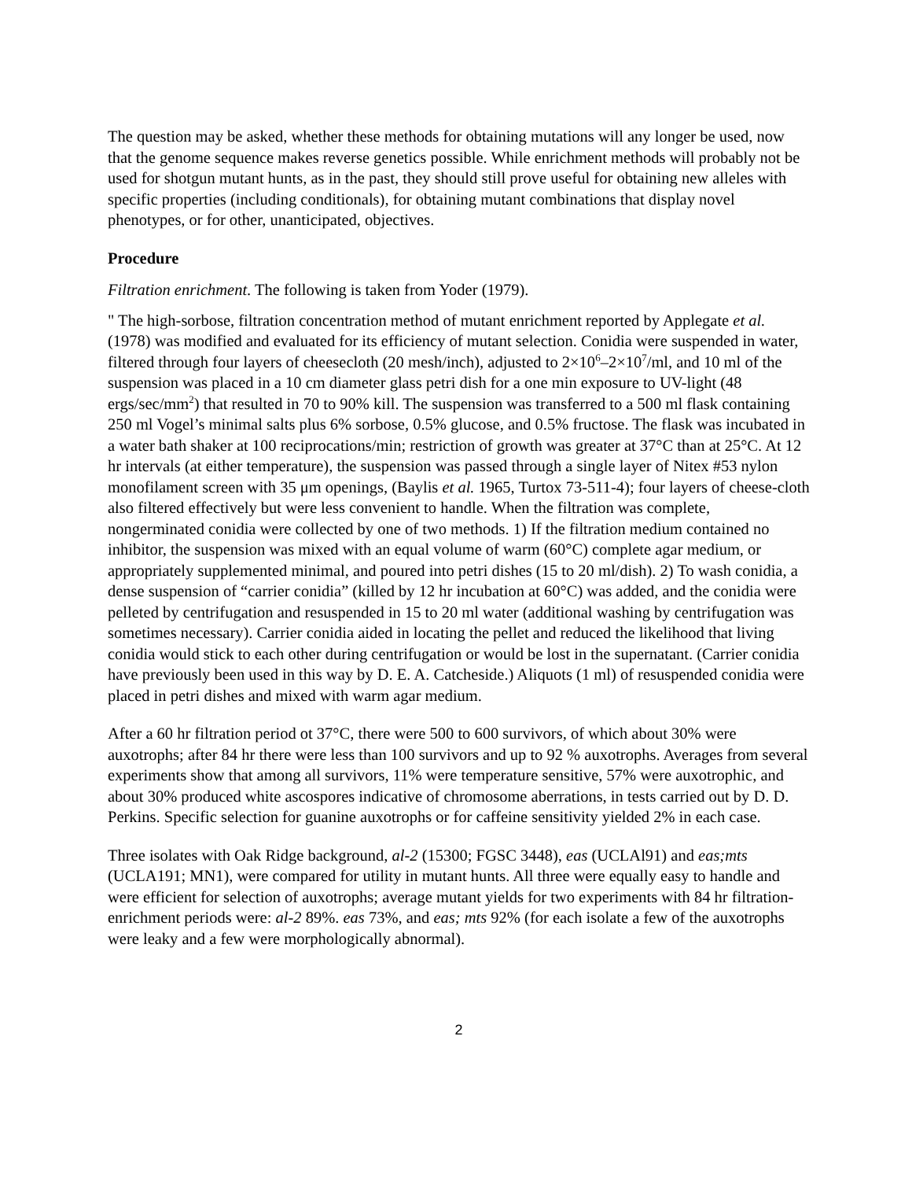The question may be asked, whether these methods for obtaining mutations will any longer be used, now that the genome sequence makes reverse genetics possible. While enrichment methods will probably not be used for shotgun mutant hunts, as in the past, they should still prove useful for obtaining new alleles with specific properties (including conditionals), for obtaining mutant combinations that display novel phenotypes, or for other, unanticipated, objectives.
Procedure
Filtration enrichment. The following is taken from Yoder (1979).
" The high-sorbose, filtration concentration method of mutant enrichment reported by Applegate et al. (1978) was modified and evaluated for its efficiency of mutant selection. Conidia were suspended in water, filtered through four layers of cheesecloth (20 mesh/inch), adjusted to 2×10<sup>6</sup>–2×10<sup>7</sup>/ml, and 10 ml of the suspension was placed in a 10 cm diameter glass petri dish for a one min exposure to UV-light (48 ergs/sec/mm<sup>2</sup>) that resulted in 70 to 90% kill. The suspension was transferred to a 500 ml flask containing 250 ml Vogel’s minimal salts plus 6% sorbose, 0.5% glucose, and 0.5% fructose. The flask was incubated in a water bath shaker at 100 reciprocations/min; restriction of growth was greater at 37°C than at 25°C. At 12 hr intervals (at either temperature), the suspension was passed through a single layer of Nitex #53 nylon monofilament screen with 35 μm openings, (Baylis et al. 1965, Turtox 73-511-4); four layers of cheese-cloth also filtered effectively but were less convenient to handle. When the filtration was complete, nongerminated conidia were collected by one of two methods. 1) If the filtration medium contained no inhibitor, the suspension was mixed with an equal volume of warm (60°C) complete agar medium, or appropriately supplemented minimal, and poured into petri dishes (15 to 20 ml/dish). 2) To wash conidia, a dense suspension of “carrier conidia” (killed by 12 hr incubation at 60°C) was added, and the conidia were pelleted by centrifugation and resuspended in 15 to 20 ml water (additional washing by centrifugation was sometimes necessary). Carrier conidia aided in locating the pellet and reduced the likelihood that living conidia would stick to each other during centrifugation or would be lost in the supernatant. (Carrier conidia have previously been used in this way by D. E. A. Catcheside.) Aliquots (1 ml) of resuspended conidia were placed in petri dishes and mixed with warm agar medium.
After a 60 hr filtration period ot 37°C, there were 500 to 600 survivors, of which about 30% were auxotrophs; after 84 hr there were less than 100 survivors and up to 92 % auxotrophs. Averages from several experiments show that among all survivors, 11% were temperature sensitive, 57% were auxotrophic, and about 30% produced white ascospores indicative of chromosome aberrations, in tests carried out by D. D. Perkins. Specific selection for guanine auxotrophs or for caffeine sensitivity yielded 2% in each case.
Three isolates with Oak Ridge background, al-2 (15300; FGSC 3448), eas (UCLAl91) and eas;mts (UCLA191; MN1), were compared for utility in mutant hunts. All three were equally easy to handle and were efficient for selection of auxotrophs; average mutant yields for two experiments with 84 hr filtration-enrichment periods were: al-2 89%. eas 73%, and eas; mts 92% (for each isolate a few of the auxotrophs were leaky and a few were morphologically abnormal).
2